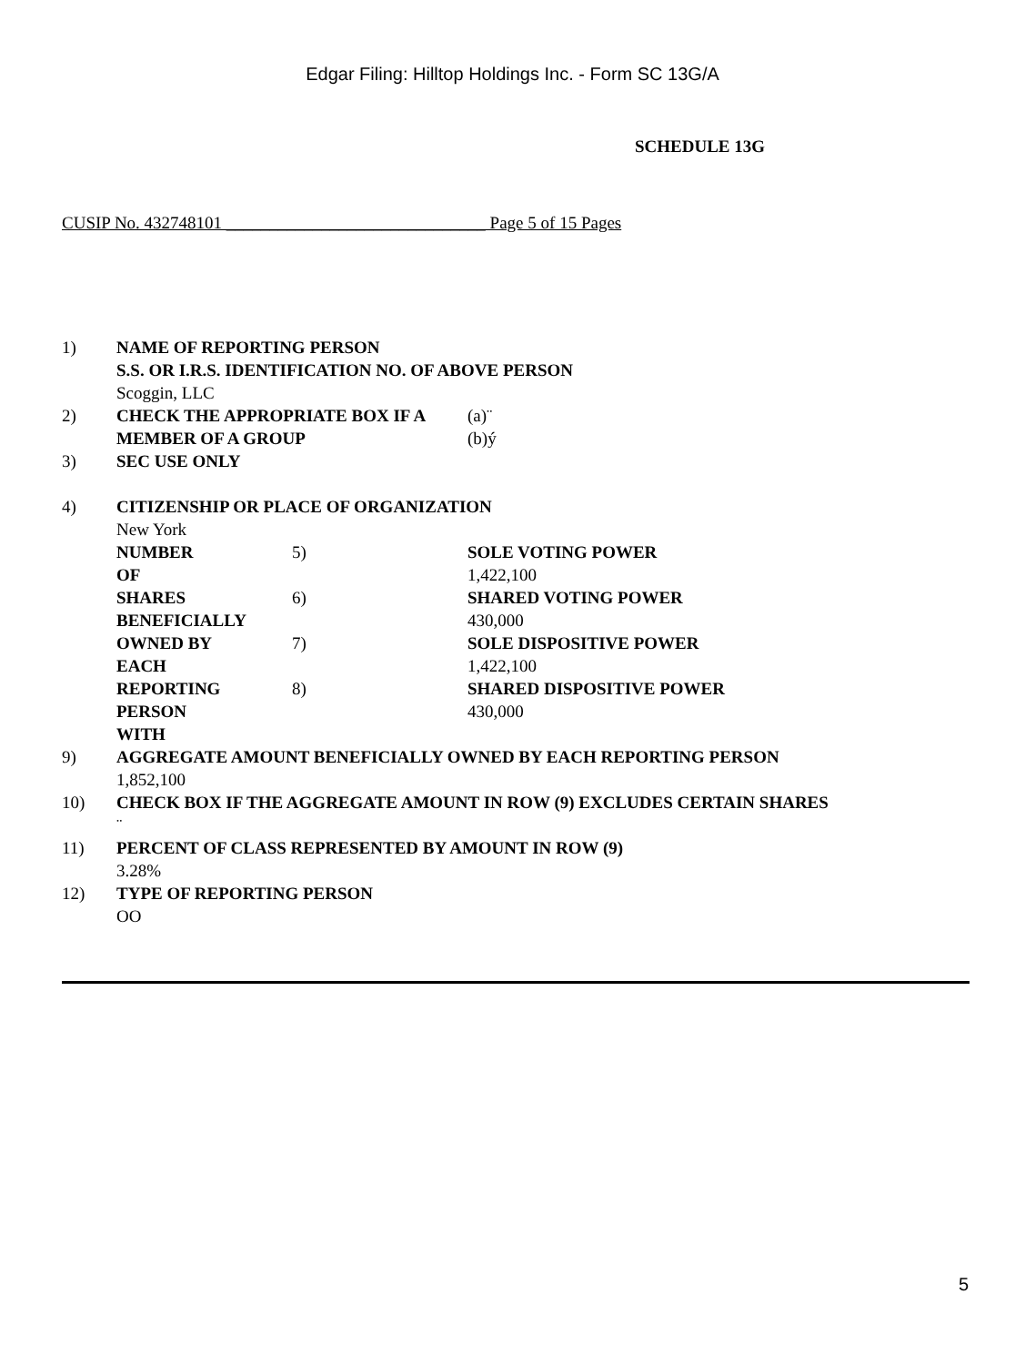Edgar Filing: Hilltop Holdings Inc. - Form SC 13G/A
SCHEDULE 13G
CUSIP No. 432748101 ______________________________ Page 5 of 15 Pages
| 1) | NAME OF REPORTING PERSON S.S. OR I.R.S. IDENTIFICATION NO. OF ABOVE PERSON Scoggin, LLC | | |
| 2) | CHECK THE APPROPRIATE BOX IF A MEMBER OF A GROUP | | (a)¨ (b)ý |
| 3) | SEC USE ONLY | | |
| 4) | CITIZENSHIP OR PLACE OF ORGANIZATION New York | | |
| | NUMBER OF | 5) | SOLE VOTING POWER 1,422,100 |
| | SHARES BENEFICIALLY | 6) | SHARED VOTING POWER 430,000 |
| | OWNED BY EACH | 7) | SOLE DISPOSITIVE POWER 1,422,100 |
| | REPORTING PERSON WITH | 8) | SHARED DISPOSITIVE POWER 430,000 |
| 9) | AGGREGATE AMOUNT BENEFICIALLY OWNED BY EACH REPORTING PERSON 1,852,100 | | |
| 10) | CHECK BOX IF THE AGGREGATE AMOUNT IN ROW (9) EXCLUDES CERTAIN SHARES ¨ | | |
| 11) | PERCENT OF CLASS REPRESENTED BY AMOUNT IN ROW (9) 3.28% | | |
| 12) | TYPE OF REPORTING PERSON OO | | |
5